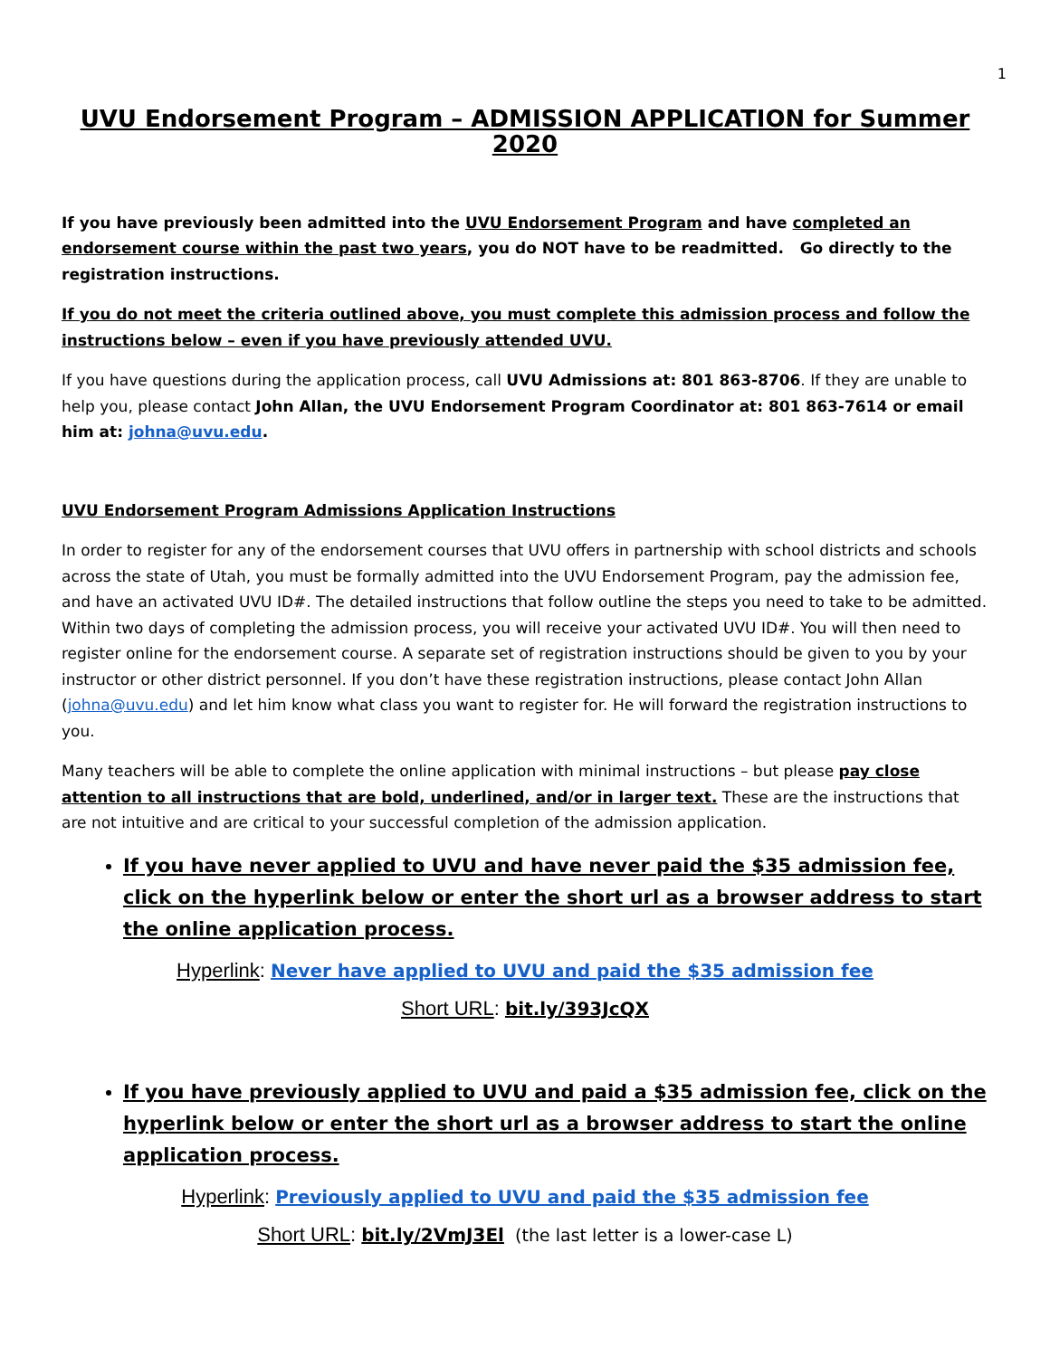1
UVU Endorsement Program – ADMISSION APPLICATION for Summer 2020
If you have previously been admitted into the UVU Endorsement Program and have completed an endorsement course within the past two years, you do NOT have to be readmitted. Go directly to the registration instructions.
If you do not meet the criteria outlined above, you must complete this admission process and follow the instructions below – even if you have previously attended UVU.
If you have questions during the application process, call UVU Admissions at: 801 863-8706. If they are unable to help you, please contact John Allan, the UVU Endorsement Program Coordinator at: 801 863-7614 or email him at: johna@uvu.edu.
UVU Endorsement Program Admissions Application Instructions
In order to register for any of the endorsement courses that UVU offers in partnership with school districts and schools across the state of Utah, you must be formally admitted into the UVU Endorsement Program, pay the admission fee, and have an activated UVU ID#. The detailed instructions that follow outline the steps you need to take to be admitted. Within two days of completing the admission process, you will receive your activated UVU ID#. You will then need to register online for the endorsement course. A separate set of registration instructions should be given to you by your instructor or other district personnel. If you don’t have these registration instructions, please contact John Allan (johna@uvu.edu) and let him know what class you want to register for. He will forward the registration instructions to you.
Many teachers will be able to complete the online application with minimal instructions – but please pay close attention to all instructions that are bold, underlined, and/or in larger text. These are the instructions that are not intuitive and are critical to your successful completion of the admission application.
If you have never applied to UVU and have never paid the $35 admission fee, click on the hyperlink below or enter the short url as a browser address to start the online application process.
Hyperlink: Never have applied to UVU and paid the $35 admission fee
Short URL: bit.ly/393JcQX
If you have previously applied to UVU and paid a $35 admission fee, click on the hyperlink below or enter the short url as a browser address to start the online application process.
Hyperlink: Previously applied to UVU and paid the $35 admission fee
Short URL: bit.ly/2VmJ3El (the last letter is a lower-case L)